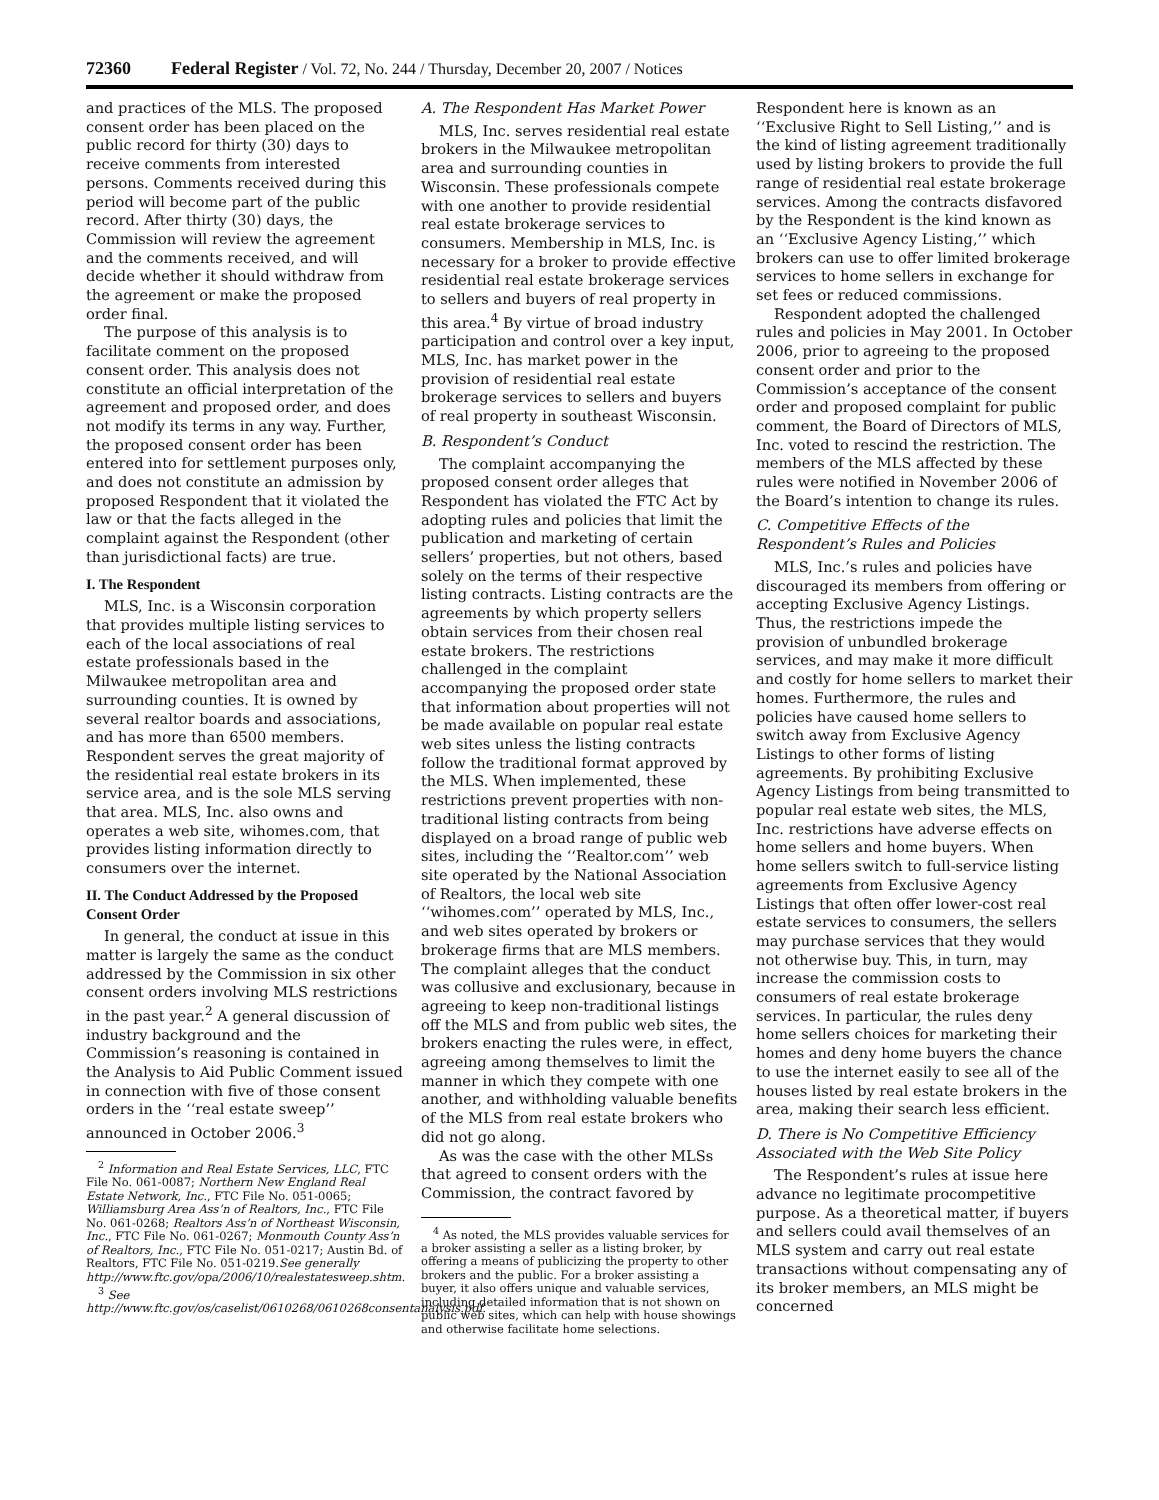72360 Federal Register / Vol. 72, No. 244 / Thursday, December 20, 2007 / Notices
and practices of the MLS. The proposed consent order has been placed on the public record for thirty (30) days to receive comments from interested persons. Comments received during this period will become part of the public record. After thirty (30) days, the Commission will review the agreement and the comments received, and will decide whether it should withdraw from the agreement or make the proposed order final.
The purpose of this analysis is to facilitate comment on the proposed consent order. This analysis does not constitute an official interpretation of the agreement and proposed order, and does not modify its terms in any way. Further, the proposed consent order has been entered into for settlement purposes only, and does not constitute an admission by proposed Respondent that it violated the law or that the facts alleged in the complaint against the Respondent (other than jurisdictional facts) are true.
I. The Respondent
MLS, Inc. is a Wisconsin corporation that provides multiple listing services to each of the local associations of real estate professionals based in the Milwaukee metropolitan area and surrounding counties. It is owned by several realtor boards and associations, and has more than 6500 members. Respondent serves the great majority of the residential real estate brokers in its service area, and is the sole MLS serving that area. MLS, Inc. also owns and operates a web site, wihomes.com, that provides listing information directly to consumers over the internet.
II. The Conduct Addressed by the Proposed Consent Order
In general, the conduct at issue in this matter is largely the same as the conduct addressed by the Commission in six other consent orders involving MLS restrictions in the past year.<sup>2</sup> A general discussion of industry background and the Commission’s reasoning is contained in the Analysis to Aid Public Comment issued in connection with five of those consent orders in the ‘‘real estate sweep’’ announced in October 2006.<sup>3</sup>
<sup>2</sup> Information and Real Estate Services, LLC, FTC File No. 061-0087; Northern New England Real Estate Network, Inc., FTC File No. 051-0065; Williamsburg Area Ass’n of Realtors, Inc., FTC File No. 061-0268; Realtors Ass’n of Northeast Wisconsin, Inc., FTC File No. 061-0267; Monmouth County Ass’n of Realtors, Inc., FTC File No. 051-0217; Austin Bd. of Realtors, FTC File No. 051-0219.See generally http://www.ftc.gov/opa/2006/10/realestatesweep.shtm.
<sup>3</sup> See http://www.ftc.gov/os/caselist/0610268/0610268consentanalysis.pdf.
A. The Respondent Has Market Power
MLS, Inc. serves residential real estate brokers in the Milwaukee metropolitan area and surrounding counties in Wisconsin. These professionals compete with one another to provide residential real estate brokerage services to consumers. Membership in MLS, Inc. is necessary for a broker to provide effective residential real estate brokerage services to sellers and buyers of real property in this area.<sup>4</sup> By virtue of broad industry participation and control over a key input, MLS, Inc. has market power in the provision of residential real estate brokerage services to sellers and buyers of real property in southeast Wisconsin.
B. Respondent’s Conduct
The complaint accompanying the proposed consent order alleges that Respondent has violated the FTC Act by adopting rules and policies that limit the publication and marketing of certain sellers’ properties, but not others, based solely on the terms of their respective listing contracts. Listing contracts are the agreements by which property sellers obtain services from their chosen real estate brokers. The restrictions challenged in the complaint accompanying the proposed order state that information about properties will not be made available on popular real estate web sites unless the listing contracts follow the traditional format approved by the MLS. When implemented, these restrictions prevent properties with non-traditional listing contracts from being displayed on a broad range of public web sites, including the ‘‘Realtor.com’’ web site operated by the National Association of Realtors, the local web site ‘‘wihomes.com’’ operated by MLS, Inc., and web sites operated by brokers or brokerage firms that are MLS members. The complaint alleges that the conduct was collusive and exclusionary, because in agreeing to keep non-traditional listings off the MLS and from public web sites, the brokers enacting the rules were, in effect, agreeing among themselves to limit the manner in which they compete with one another, and withholding valuable benefits of the MLS from real estate brokers who did not go along.
As was the case with the other MLSs that agreed to consent orders with the Commission, the contract favored by
<sup>4</sup> As noted, the MLS provides valuable services for a broker assisting a seller as a listing broker, by offering a means of publicizing the property to other brokers and the public. For a broker assisting a buyer, it also offers unique and valuable services, including detailed information that is not shown on public web sites, which can help with house showings and otherwise facilitate home selections.
Respondent here is known as an ‘‘Exclusive Right to Sell Listing,’’ and is the kind of listing agreement traditionally used by listing brokers to provide the full range of residential real estate brokerage services. Among the contracts disfavored by the Respondent is the kind known as an ‘‘Exclusive Agency Listing,’’ which brokers can use to offer limited brokerage services to home sellers in exchange for set fees or reduced commissions.
Respondent adopted the challenged rules and policies in May 2001. In October 2006, prior to agreeing to the proposed consent order and prior to the Commission’s acceptance of the consent order and proposed complaint for public comment, the Board of Directors of MLS, Inc. voted to rescind the restriction. The members of the MLS affected by these rules were notified in November 2006 of the Board’s intention to change its rules.
C. Competitive Effects of the Respondent’s Rules and Policies
MLS, Inc.’s rules and policies have discouraged its members from offering or accepting Exclusive Agency Listings. Thus, the restrictions impede the provision of unbundled brokerage services, and may make it more difficult and costly for home sellers to market their homes. Furthermore, the rules and policies have caused home sellers to switch away from Exclusive Agency Listings to other forms of listing agreements. By prohibiting Exclusive Agency Listings from being transmitted to popular real estate web sites, the MLS, Inc. restrictions have adverse effects on home sellers and home buyers. When home sellers switch to full-service listing agreements from Exclusive Agency Listings that often offer lower-cost real estate services to consumers, the sellers may purchase services that they would not otherwise buy. This, in turn, may increase the commission costs to consumers of real estate brokerage services. In particular, the rules deny home sellers choices for marketing their homes and deny home buyers the chance to use the internet easily to see all of the houses listed by real estate brokers in the area, making their search less efficient.
D. There is No Competitive Efficiency Associated with the Web Site Policy
The Respondent’s rules at issue here advance no legitimate procompetitive purpose. As a theoretical matter, if buyers and sellers could avail themselves of an MLS system and carry out real estate transactions without compensating any of its broker members, an MLS might be concerned